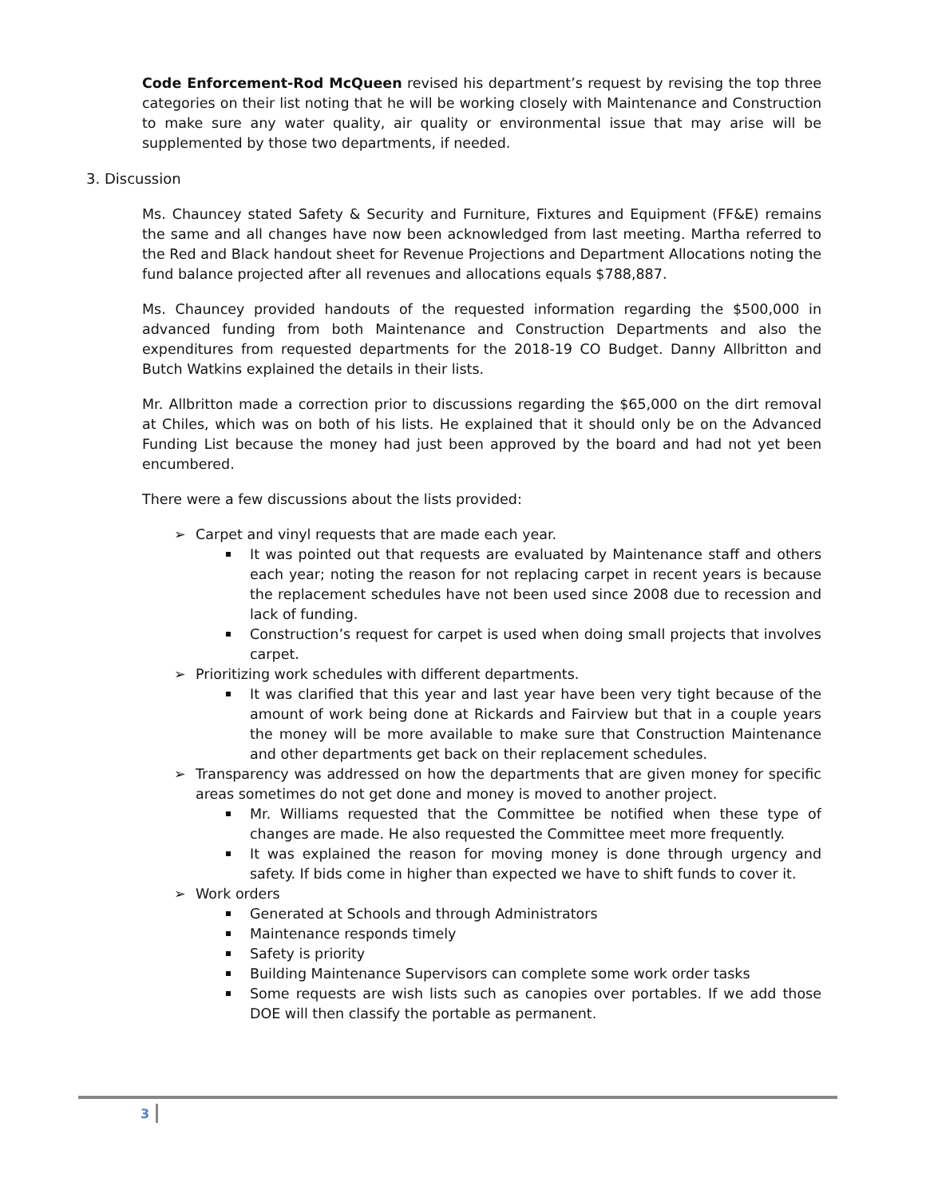Code Enforcement-Rod McQueen revised his department’s request by revising the top three categories on their list noting that he will be working closely with Maintenance and Construction to make sure any water quality, air quality or environmental issue that may arise will be supplemented by those two departments, if needed.
3. Discussion
Ms. Chauncey stated Safety & Security and Furniture, Fixtures and Equipment (FF&E) remains the same and all changes have now been acknowledged from last meeting. Martha referred to the Red and Black handout sheet for Revenue Projections and Department Allocations noting the fund balance projected after all revenues and allocations equals $788,887.
Ms. Chauncey provided handouts of the requested information regarding the $500,000 in advanced funding from both Maintenance and Construction Departments and also the expenditures from requested departments for the 2018-19 CO Budget. Danny Allbritton and Butch Watkins explained the details in their lists.
Mr. Allbritton made a correction prior to discussions regarding the $65,000 on the dirt removal at Chiles, which was on both of his lists. He explained that it should only be on the Advanced Funding List because the money had just been approved by the board and had not yet been encumbered.
There were a few discussions about the lists provided:
➢ Carpet and vinyl requests that are made each year.
It was pointed out that requests are evaluated by Maintenance staff and others each year; noting the reason for not replacing carpet in recent years is because the replacement schedules have not been used since 2008 due to recession and lack of funding.
Construction’s request for carpet is used when doing small projects that involves carpet.
➢ Prioritizing work schedules with different departments.
It was clarified that this year and last year have been very tight because of the amount of work being done at Rickards and Fairview but that in a couple years the money will be more available to make sure that Construction Maintenance and other departments get back on their replacement schedules.
➢ Transparency was addressed on how the departments that are given money for specific areas sometimes do not get done and money is moved to another project.
Mr. Williams requested that the Committee be notified when these type of changes are made. He also requested the Committee meet more frequently.
It was explained the reason for moving money is done through urgency and safety. If bids come in higher than expected we have to shift funds to cover it.
➢ Work orders
Generated at Schools and through Administrators
Maintenance responds timely
Safety is priority
Building Maintenance Supervisors can complete some work order tasks
Some requests are wish lists such as canopies over portables. If we add those DOE will then classify the portable as permanent.
3